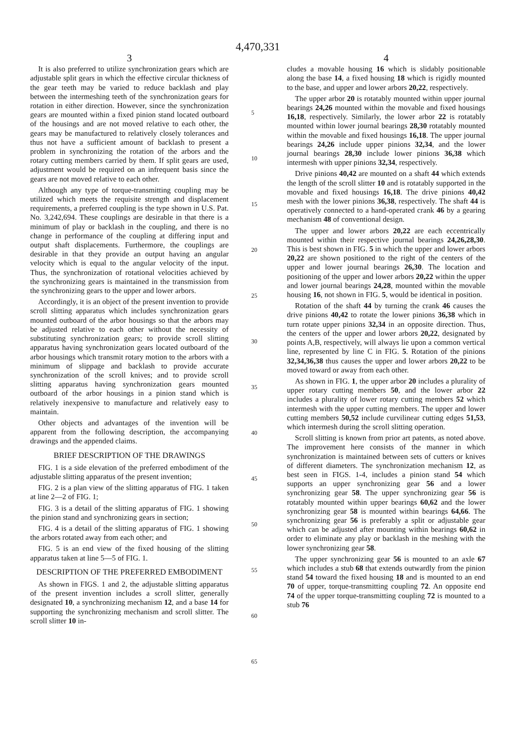4,470,331
3
It is also preferred to utilize synchronization gears which are adjustable split gears in which the effective circular thickness of the gear teeth may be varied to reduce backlash and play between the intermeshing teeth of the synchronization gears for rotation in either direction. However, since the synchronization gears are mounted within a fixed pinion stand located outboard of the housings and are not moved relative to each other, the gears may be manufactured to relatively closely tolerances and thus not have a sufficient amount of backlash to present a problem in synchronizing the rotation of the arbors and the rotary cutting members carried by them. If split gears are used, adjustment would be required on an infrequent basis since the gears are not moved relative to each other.
Although any type of torque-transmitting coupling may be utilized which meets the requisite strength and displacement requirements, a preferred coupling is the type shown in U.S. Pat. No. 3,242,694. These couplings are desirable in that there is a minimum of play or backlash in the coupling, and there is no change in performance of the coupling at differing input and output shaft displacements. Furthermore, the couplings are desirable in that they provide an output having an angular velocity which is equal to the angular velocity of the input. Thus, the synchronization of rotational velocities achieved by the synchronizing gears is maintained in the transmission from the synchronizing gears to the upper and lower arbors.
Accordingly, it is an object of the present invention to provide scroll slitting apparatus which includes synchronization gears mounted outboard of the arbor housings so that the arbors may be adjusted relative to each other without the necessity of substituting synchronization gears; to provide scroll slitting apparatus having synchronization gears located outboard of the arbor housings which transmit rotary motion to the arbors with a minimum of slippage and backlash to provide accurate synchronization of the scroll knives; and to provide scroll slitting apparatus having synchronization gears mounted outboard of the arbor housings in a pinion stand which is relatively inexpensive to manufacture and relatively easy to maintain.
Other objects and advantages of the invention will be apparent from the following description, the accompanying drawings and the appended claims.
BRIEF DESCRIPTION OF THE DRAWINGS
FIG. 1 is a side elevation of the preferred embodiment of the adjustable slitting apparatus of the present invention;
FIG. 2 is a plan view of the slitting apparatus of FIG. 1 taken at line 2—2 of FIG. 1;
FIG. 3 is a detail of the slitting apparatus of FIG. 1 showing the pinion stand and synchronizing gears in section;
FIG. 4 is a detail of the slitting apparatus of FIG. 1 showing the arbors rotated away from each other; and
FIG. 5 is an end view of the fixed housing of the slitting apparatus taken at line 5—5 of FIG. 1.
DESCRIPTION OF THE PREFERRED EMBODIMENT
As shown in FIGS. 1 and 2, the adjustable slitting apparatus of the present invention includes a scroll slitter, generally designated 10, a synchronizing mechanism 12, and a base 14 for supporting the synchronizing mechanism and scroll slitter. The scroll slitter 10 in-
5
10
15
20
25
30
35
40
45
50
55
60
65
4
cludes a movable housing 16 which is slidably positionable along the base 14, a fixed housing 18 which is rigidly mounted to the base, and upper and lower arbors 20,22, respectively.
The upper arbor 20 is rotatably mounted within upper journal bearings 24,26 mounted within the movable and fixed housings 16,18, respectively. Similarly, the lower arbor 22 is rotatably mounted within lower journal bearings 28,30 rotatably mounted within the movable and fixed housings 16,18. The upper journal bearings 24,26 include upper pinions 32,34, and the lower journal bearings 28,30 include lower pinions 36,38 which intermesh with upper pinions 32,34, respectively.
Drive pinions 40,42 are mounted on a shaft 44 which extends the length of the scroll slitter 10 and is rotatably supported in the movable and fixed housings 16,18. The drive pinions 40,42 mesh with the lower pinions 36,38, respectively. The shaft 44 is operatively connected to a hand-operated crank 46 by a gearing mechanism 48 of conventional design.
The upper and lower arbors 20,22 are each eccentrically mounted within their respective journal bearings 24,26,28,30. This is best shown in FIG. 5 in which the upper and lower arbors 20,22 are shown positioned to the right of the centers of the upper and lower journal bearings 26,30. The location and positioning of the upper and lower arbors 20,22 within the upper and lower journal bearings 24,28, mounted within the movable housing 16, not shown in FIG. 5, would be identical in position.
Rotation of the shaft 44 by turning the crank 46 causes the drive pinions 40,42 to rotate the lower pinions 36,38 which in turn rotate upper pinions 32,34 in an opposite direction. Thus, the centers of the upper and lower arbors 20,22, designated by points A,B, respectively, will always lie upon a common vertical line, represented by line C in FIG. 5. Rotation of the pinions 32,34,36,38 thus causes the upper and lower arbors 20,22 to be moved toward or away from each other.
As shown in FIG. 1, the upper arbor 20 includes a plurality of upper rotary cutting members 50, and the lower arbor 22 includes a plurality of lower rotary cutting members 52 which intermesh with the upper cutting members. The upper and lower cutting members 50,52 include curvilinear cutting edges 51,53, which intermesh during the scroll slitting operation.
Scroll slitting is known from prior art patents, as noted above. The improvement here consists of the manner in which synchronization is maintained between sets of cutters or knives of different diameters. The synchronization mechanism 12, as best seen in FIGS. 1-4, includes a pinion stand 54 which supports an upper synchronizing gear 56 and a lower synchronizing gear 58. The upper synchronizing gear 56 is rotatably mounted within upper bearings 60,62 and the lower synchronizing gear 58 is mounted within bearings 64,66. The synchronizing gear 56 is preferably a split or adjustable gear which can be adjusted after mounting within bearings 60,62 in order to eliminate any play or backlash in the meshing with the lower synchronizing gear 58.
The upper synchronizing gear 56 is mounted to an axle 67 which includes a stub 68 that extends outwardly from the pinion stand 54 toward the fixed housing 18 and is mounted to an end 70 of upper, torque-transmitting coupling 72. An opposite end 74 of the upper torque-transmitting coupling 72 is mounted to a stub 76